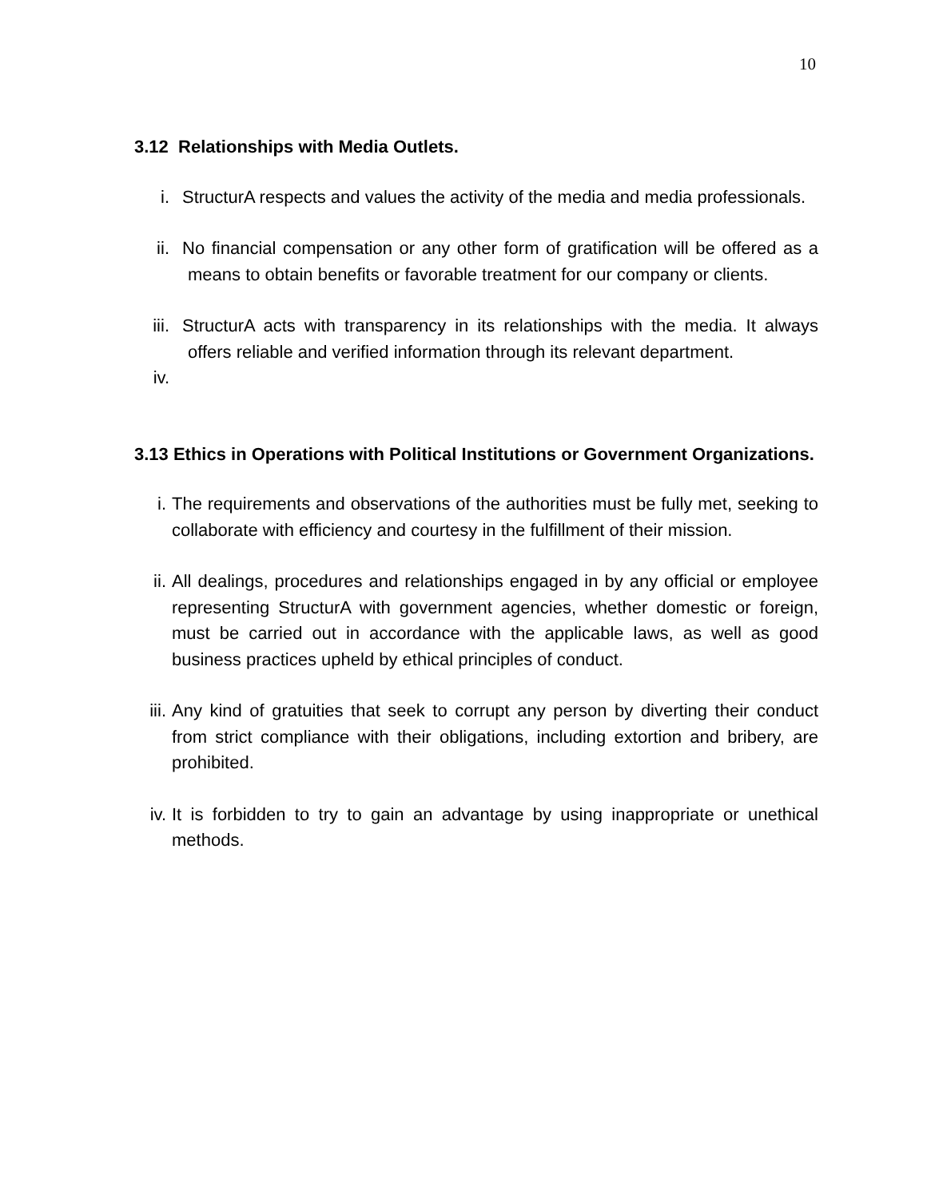10
3.12 Relationships with Media Outlets.
i. StructurA respects and values the activity of the media and media professionals.
ii. No financial compensation or any other form of gratification will be offered as a means to obtain benefits or favorable treatment for our company or clients.
iii.
StructurA acts with transparency in its relationships with the media. It always offers reliable and verified information through its relevant department.
iv.
3.13 Ethics in Operations with Political Institutions or Government Organizations.
i. The requirements and observations of the authorities must be fully met, seeking to collaborate with efficiency and courtesy in the fulfillment of their mission.
ii. All dealings, procedures and relationships engaged in by any official or employee representing StructurA with government agencies, whether domestic or foreign, must be carried out in accordance with the applicable laws, as well as good business practices upheld by ethical principles of conduct.
iii.
Any kind of gratuities that seek to corrupt any person by diverting their conduct from strict compliance with their obligations, including extortion and bribery, are prohibited.
iv. It is forbidden to try to gain an advantage by using inappropriate or unethical methods.